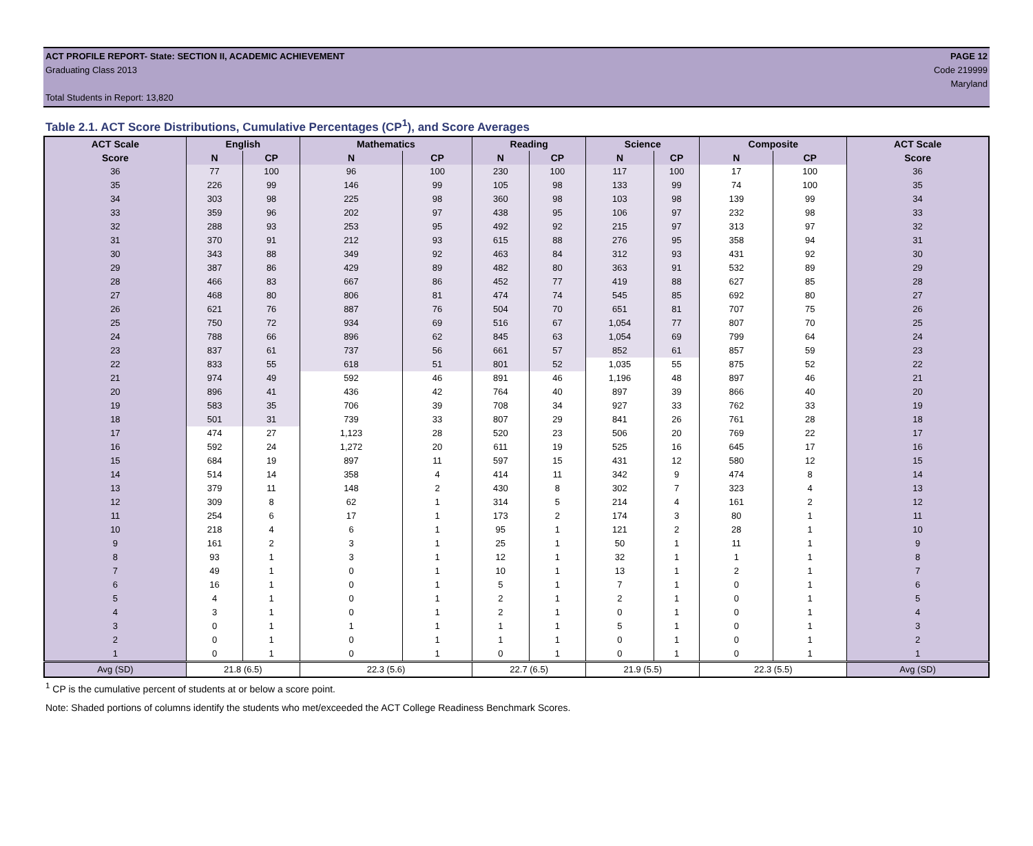ACT PROFILE REPORT- State: SECTION II, ACADEMIC ACHIEVEMENT PAGE 12
Graduating Class 2013 Code 219999
Maryland
Total Students in Report: 13,820
Table 2.1. ACT Score Distributions, Cumulative Percentages (CP<sup>1</sup>), and Score Averages
| ACT Scale | English | | Mathematics | | Reading | | Science | | Composite | | ACT Scale |
| --- | --- | --- | --- | --- | --- | --- | --- | --- | --- | --- | --- |
| Score | N | CP | N | CP | N | CP | N | CP | N | CP | Score |
| 36 | 77 | 100 | 96 | 100 | 230 | 100 | 117 | 100 | 17 | 100 | 36 |
| 35 | 226 | 99 | 146 | 99 | 105 | 98 | 133 | 99 | 74 | 100 | 35 |
| 34 | 303 | 98 | 225 | 98 | 360 | 98 | 103 | 98 | 139 | 99 | 34 |
| 33 | 359 | 96 | 202 | 97 | 438 | 95 | 106 | 97 | 232 | 98 | 33 |
| 32 | 288 | 93 | 253 | 95 | 492 | 92 | 215 | 97 | 313 | 97 | 32 |
| 31 | 370 | 91 | 212 | 93 | 615 | 88 | 276 | 95 | 358 | 94 | 31 |
| 30 | 343 | 88 | 349 | 92 | 463 | 84 | 312 | 93 | 431 | 92 | 30 |
| 29 | 387 | 86 | 429 | 89 | 482 | 80 | 363 | 91 | 532 | 89 | 29 |
| 28 | 466 | 83 | 667 | 86 | 452 | 77 | 419 | 88 | 627 | 85 | 28 |
| 27 | 468 | 80 | 806 | 81 | 474 | 74 | 545 | 85 | 692 | 80 | 27 |
| 26 | 621 | 76 | 887 | 76 | 504 | 70 | 651 | 81 | 707 | 75 | 26 |
| 25 | 750 | 72 | 934 | 69 | 516 | 67 | 1,054 | 77 | 807 | 70 | 25 |
| 24 | 788 | 66 | 896 | 62 | 845 | 63 | 1,054 | 69 | 799 | 64 | 24 |
| 23 | 837 | 61 | 737 | 56 | 661 | 57 | 852 | 61 | 857 | 59 | 23 |
| 22 | 833 | 55 | 618 | 51 | 801 | 52 | 1,035 | 55 | 875 | 52 | 22 |
| 21 | 974 | 49 | 592 | 46 | 891 | 46 | 1,196 | 48 | 897 | 46 | 21 |
| 20 | 896 | 41 | 436 | 42 | 764 | 40 | 897 | 39 | 866 | 40 | 20 |
| 19 | 583 | 35 | 706 | 39 | 708 | 34 | 927 | 33 | 762 | 33 | 19 |
| 18 | 501 | 31 | 739 | 33 | 807 | 29 | 841 | 26 | 761 | 28 | 18 |
| 17 | 474 | 27 | 1,123 | 28 | 520 | 23 | 506 | 20 | 769 | 22 | 17 |
| 16 | 592 | 24 | 1,272 | 20 | 611 | 19 | 525 | 16 | 645 | 17 | 16 |
| 15 | 684 | 19 | 897 | 11 | 597 | 15 | 431 | 12 | 580 | 12 | 15 |
| 14 | 514 | 14 | 358 | 4 | 414 | 11 | 342 | 9 | 474 | 8 | 14 |
| 13 | 379 | 11 | 148 | 2 | 430 | 8 | 302 | 7 | 323 | 4 | 13 |
| 12 | 309 | 8 | 62 | 1 | 314 | 5 | 214 | 4 | 161 | 2 | 12 |
| 11 | 254 | 6 | 17 | 1 | 173 | 2 | 174 | 3 | 80 | 1 | 11 |
| 10 | 218 | 4 | 6 | 1 | 95 | 1 | 121 | 2 | 28 | 1 | 10 |
| 9 | 161 | 2 | 3 | 1 | 25 | 1 | 50 | 1 | 11 | 1 | 9 |
| 8 | 93 | 1 | 3 | 1 | 12 | 1 | 32 | 1 | 1 | 1 | 8 |
| 7 | 49 | 1 | 0 | 1 | 10 | 1 | 13 | 1 | 2 | 1 | 7 |
| 6 | 16 | 1 | 0 | 1 | 5 | 1 | 7 | 1 | 0 | 1 | 6 |
| 5 | 4 | 1 | 0 | 1 | 2 | 1 | 2 | 1 | 0 | 1 | 5 |
| 4 | 3 | 1 | 0 | 1 | 2 | 1 | 0 | 1 | 0 | 1 | 4 |
| 3 | 0 | 1 | 1 | 1 | 1 | 1 | 5 | 1 | 0 | 1 | 3 |
| 2 | 0 | 1 | 0 | 1 | 1 | 1 | 0 | 1 | 0 | 1 | 2 |
| 1 | 0 | 1 | 0 | 1 | 0 | 1 | 0 | 1 | 0 | 1 | 1 |
| Avg (SD) | 21.8 (6.5) | | 22.3 (5.6) | | 22.7 (6.5) | | 21.9 (5.5) | | 22.3 (5.5) | | Avg (SD) |
<sup>1</sup> CP is the cumulative percent of students at or below a score point.
Note: Shaded portions of columns identify the students who met/exceeded the ACT College Readiness Benchmark Scores.